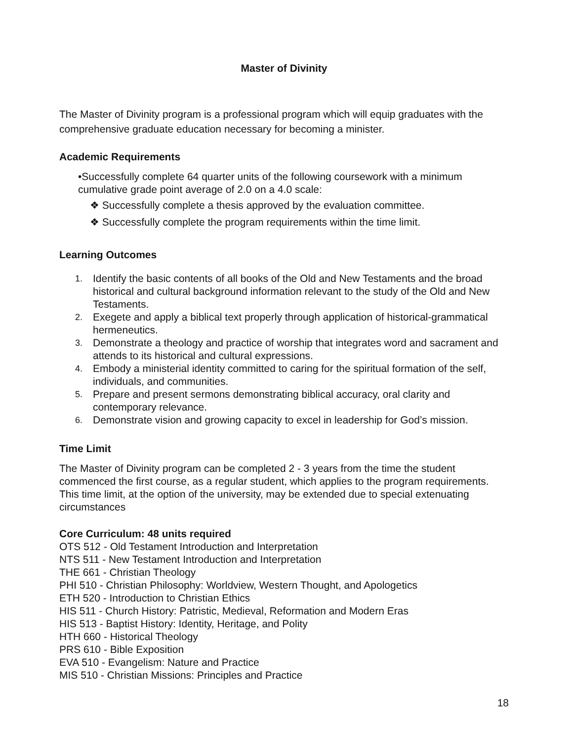Master of Divinity
The Master of Divinity program is a professional program which will equip graduates with the comprehensive graduate education necessary for becoming a minister.
Academic Requirements
•Successfully complete 64 quarter units of the following coursework with a minimum cumulative grade point average of 2.0 on a 4.0 scale:
❖ Successfully complete a thesis approved by the evaluation committee.
❖ Successfully complete the program requirements within the time limit.
Learning Outcomes
1. Identify the basic contents of all books of the Old and New Testaments and the broad historical and cultural background information relevant to the study of the Old and New Testaments.
2. Exegete and apply a biblical text properly through application of historical-grammatical hermeneutics.
3. Demonstrate a theology and practice of worship that integrates word and sacrament and attends to its historical and cultural expressions.
4. Embody a ministerial identity committed to caring for the spiritual formation of the self, individuals, and communities.
5. Prepare and present sermons demonstrating biblical accuracy, oral clarity and contemporary relevance.
6. Demonstrate vision and growing capacity to excel in leadership for God’s mission.
Time Limit
The Master of Divinity program can be completed 2 - 3 years from the time the student commenced the first course, as a regular student, which applies to the program requirements. This time limit, at the option of the university, may be extended due to special extenuating circumstances
Core Curriculum: 48 units required
OTS 512 - Old Testament Introduction and Interpretation
NTS 511 - New Testament Introduction and Interpretation
THE 661 - Christian Theology
PHI 510 - Christian Philosophy: Worldview, Western Thought, and Apologetics
ETH 520 - Introduction to Christian Ethics
HIS 511 - Church History: Patristic, Medieval, Reformation and Modern Eras
HIS 513 - Baptist History: Identity, Heritage, and Polity
HTH 660 - Historical Theology
PRS 610 - Bible Exposition
EVA 510 - Evangelism: Nature and Practice
MIS 510 - Christian Missions: Principles and Practice
18